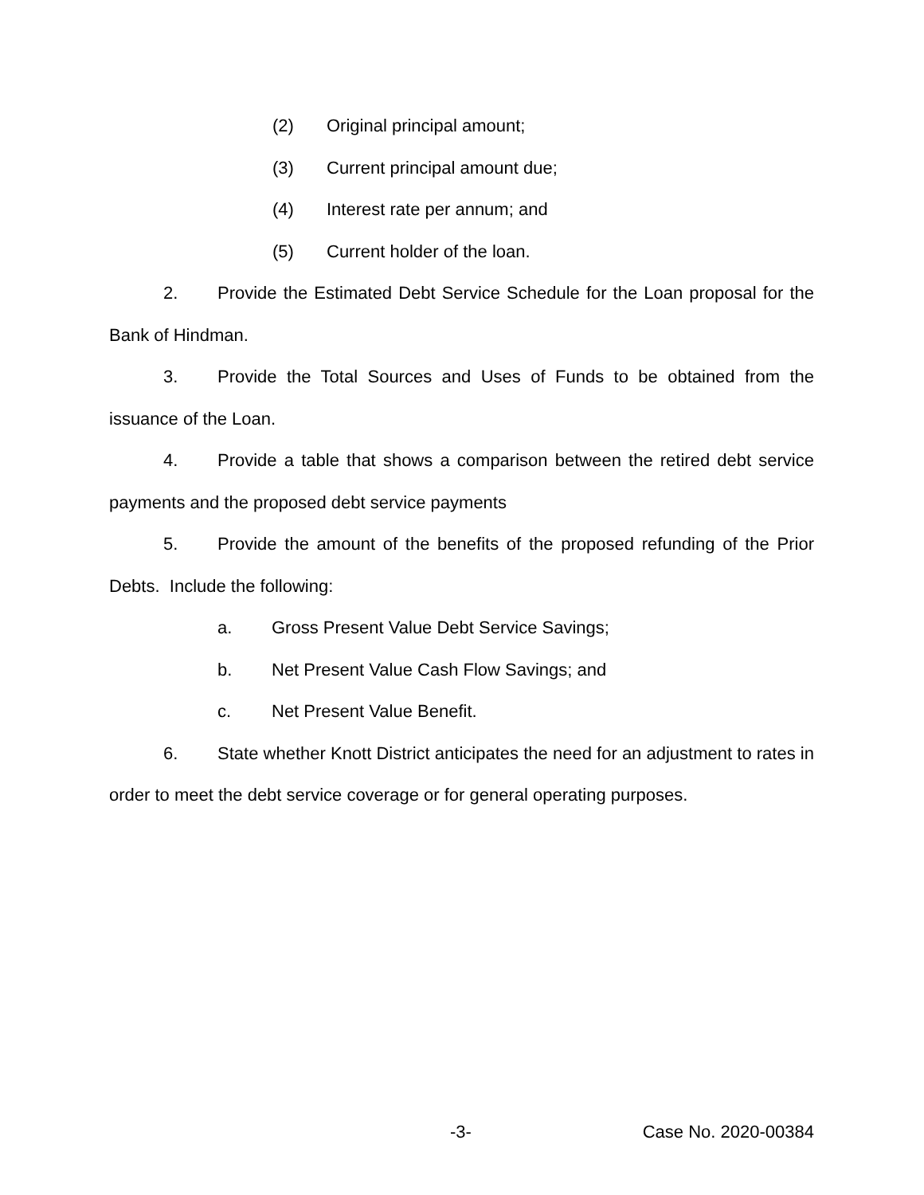(2) Original principal amount;
(3) Current principal amount due;
(4) Interest rate per annum; and
(5) Current holder of the loan.
2. Provide the Estimated Debt Service Schedule for the Loan proposal for the Bank of Hindman.
3. Provide the Total Sources and Uses of Funds to be obtained from the issuance of the Loan.
4. Provide a table that shows a comparison between the retired debt service payments and the proposed debt service payments
5. Provide the amount of the benefits of the proposed refunding of the Prior Debts. Include the following:
a. Gross Present Value Debt Service Savings;
b. Net Present Value Cash Flow Savings; and
c. Net Present Value Benefit.
6. State whether Knott District anticipates the need for an adjustment to rates in order to meet the debt service coverage or for general operating purposes.
-3- Case No. 2020-00384